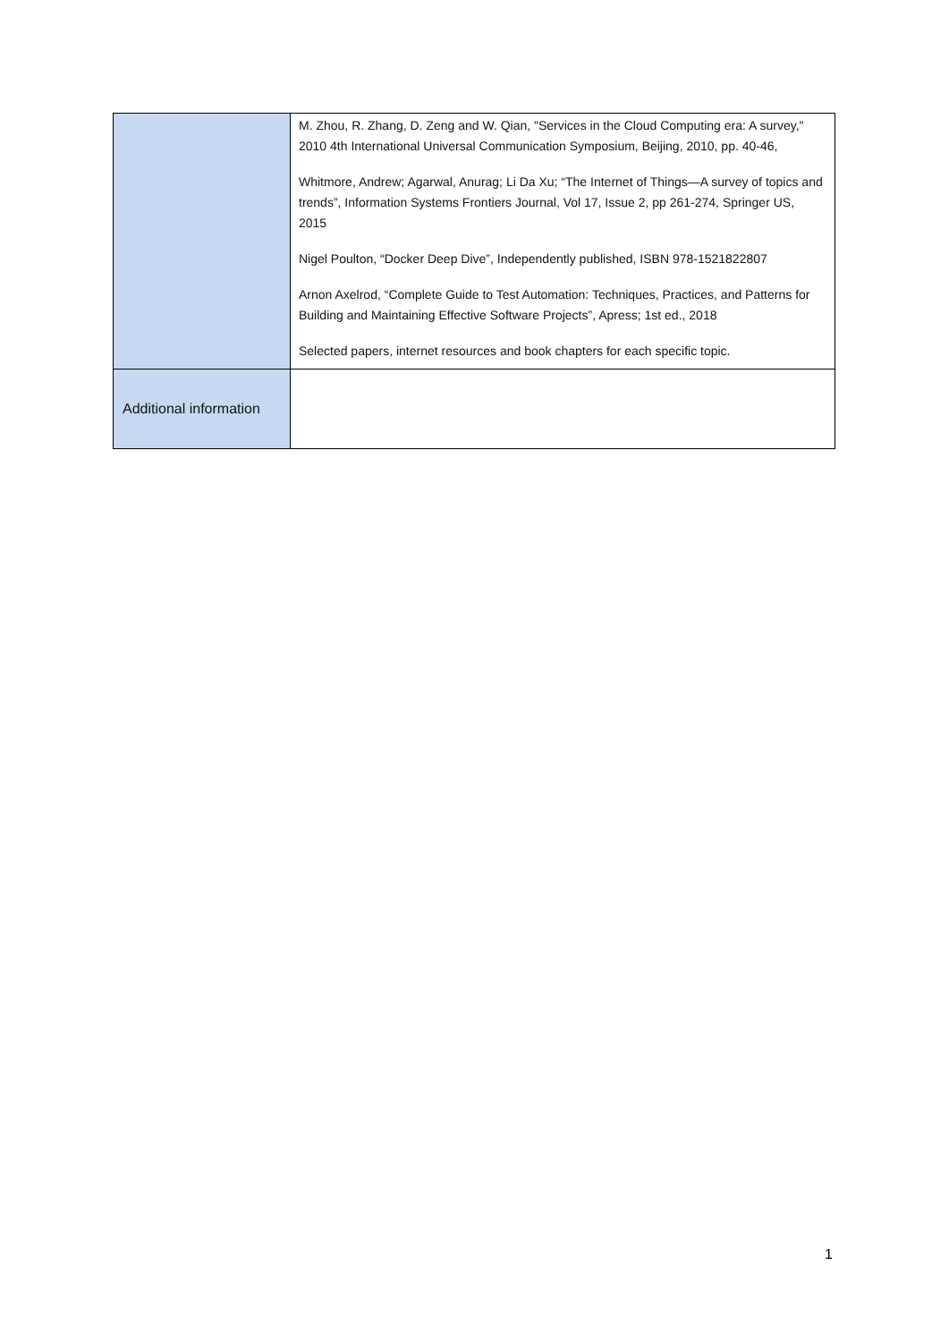| | M. Zhou, R. Zhang, D. Zeng and W. Qian, "Services in the Cloud Computing era: A survey," 2010 4th International Universal Communication Symposium, Beijing, 2010, pp. 40-46, Whitmore, Andrew; Agarwal, Anurag; Li Da Xu; “The Internet of Things—A survey of topics and trends”, Information Systems Frontiers Journal, Vol 17, Issue 2, pp 261-274, Springer US, 2015 Nigel Poulton, “Docker Deep Dive”, Independently published, ISBN 978-1521822807 Arnon Axelrod, “Complete Guide to Test Automation: Techniques, Practices, and Patterns for Building and Maintaining Effective Software Projects”, Apress; 1st ed., 2018 Selected papers, internet resources and book chapters for each specific topic. |
| Additional information | |
1